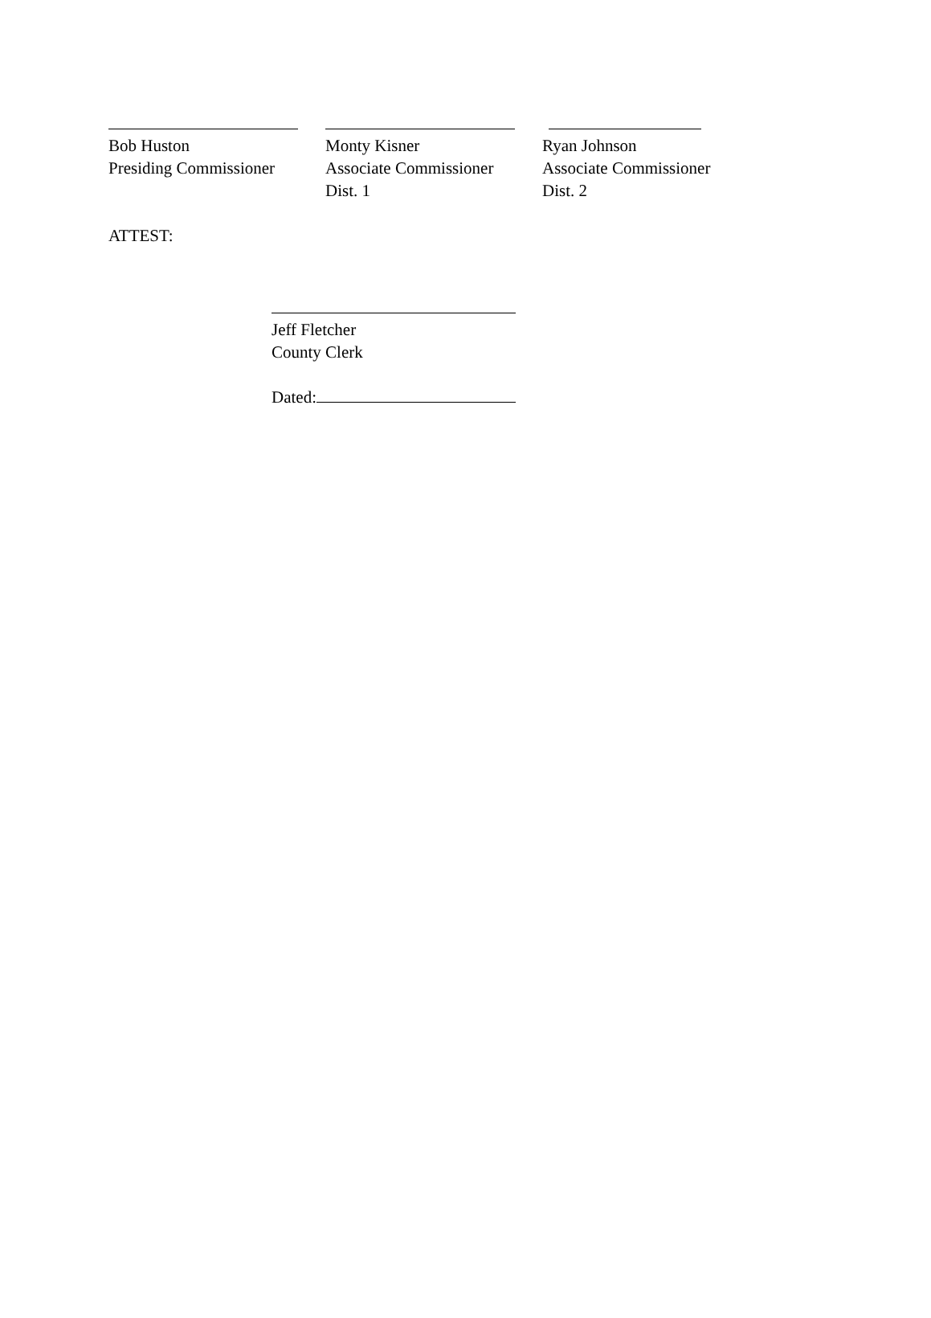Bob Huston
Presiding Commissioner
Monty Kisner
Associate Commissioner
Dist. 1
Ryan Johnson
Associate Commissioner
Dist. 2
ATTEST:
Jeff Fletcher
County Clerk
Dated: